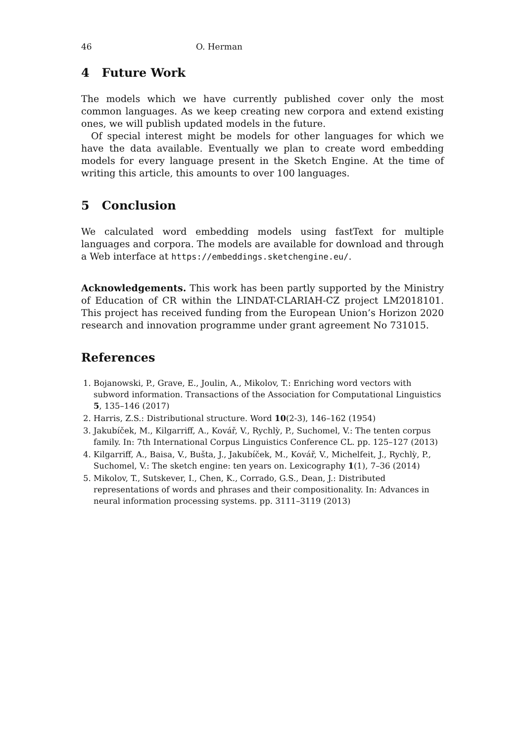46 O. Herman
4 Future Work
The models which we have currently published cover only the most common languages. As we keep creating new corpora and extend existing ones, we will publish updated models in the future.
Of special interest might be models for other languages for which we have the data available. Eventually we plan to create word embedding models for every language present in the Sketch Engine. At the time of writing this article, this amounts to over 100 languages.
5 Conclusion
We calculated word embedding models using fastText for multiple languages and corpora. The models are available for download and through a Web interface at https://embeddings.sketchengine.eu/.
Acknowledgements. This work has been partly supported by the Ministry of Education of CR within the LINDAT-CLARIAH-CZ project LM2018101. This project has received funding from the European Union’s Horizon 2020 research and innovation programme under grant agreement No 731015.
References
1. Bojanowski, P., Grave, E., Joulin, A., Mikolov, T.: Enriching word vectors with subword information. Transactions of the Association for Computational Linguistics 5, 135–146 (2017)
2. Harris, Z.S.: Distributional structure. Word 10(2-3), 146–162 (1954)
3. Jakubíček, M., Kilgarriff, A., Kovář, V., Rychlỳ, P., Suchomel, V.: The tenten corpus family. In: 7th International Corpus Linguistics Conference CL. pp. 125–127 (2013)
4. Kilgarriff, A., Baisa, V., Bušta, J., Jakubíček, M., Kovář, V., Michelfeit, J., Rychlỳ, P., Suchomel, V.: The sketch engine: ten years on. Lexicography 1(1), 7–36 (2014)
5. Mikolov, T., Sutskever, I., Chen, K., Corrado, G.S., Dean, J.: Distributed representations of words and phrases and their compositionality. In: Advances in neural information processing systems. pp. 3111–3119 (2013)